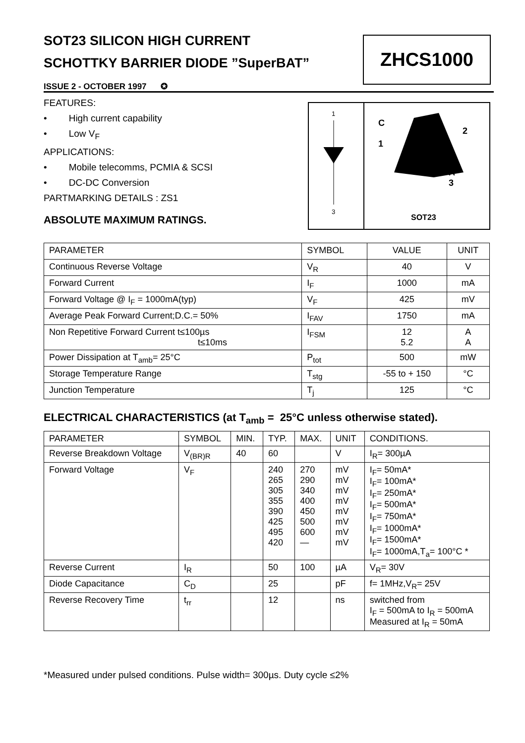SOT23 SILICON HIGH CURRENT
SCHOTTKY BARRIER DIODE ”SuperBAT”
ISSUE 2 - OCTOBER 1997 ✪
ZHCS1000
FEATURES:
• High current capability
• Low V<sub>F</sub>
APPLICATIONS:
• Mobile telecomms, PCMIA & SCSI
• DC-DC Conversion
PARTMARKING DETAILS : ZS1
ABSOLUTE MAXIMUM RATINGS.
1
3
C
1
2
A
3
SOT23
| PARAMETER | SYMBOL | VALUE | UNIT |
| Continuous Reverse Voltage | V<sub>R</sub> | 40 | V |
| Forward Current | I<sub>F</sub> | 1000 | mA |
| Forward Voltage @ I<sub>F</sub> = 1000mA(typ) | V<sub>F</sub> | 425 | mV |
| Average Peak Forward Current;D.C.= 50% | I<sub>FAV</sub> | 1750 | mA |
| Non Repetitive Forward Current t≤100µs t≤10ms | I<sub>FSM</sub> | 12 5.2 | A A |
| Power Dissipation at T<sub>amb</sub>= 25°C | P<sub>tot</sub> | 500 | mW |
| Storage Temperature Range | T<sub>stg</sub> | -55 to + 150 | °C |
| Junction Temperature | T<sub>j</sub> | 125 | °C |
ELECTRICAL CHARACTERISTICS (at T<sub>amb</sub> = 25°C unless otherwise stated).
| PARAMETER | SYMBOL | MIN. | TYP. | MAX. | UNIT | CONDITIONS. |
| Reverse Breakdown Voltage | V<sub>(BR)R</sub> | 40 | 60 | | V | I<sub>R</sub>= 300µA |
| Forward Voltage | V<sub>F</sub> | | 240 265 305 355 390 425 495 420 | 270 290 340 400 450 500 600 — | mV mV mV mV mV mV mV mV | I<sub>F</sub>= 50mA* I<sub>F</sub>= 100mA* I<sub>F</sub>= 250mA* I<sub>F</sub>= 500mA* I<sub>F</sub>= 750mA* I<sub>F</sub>= 1000mA* I<sub>F</sub>= 1500mA* I<sub>F</sub>= 1000mA,T<sub>a</sub>= 100°C * |
| Reverse Current | I<sub>R</sub> | | 50 | 100 | µA | V<sub>R</sub>= 30V |
| Diode Capacitance | C<sub>D</sub> | | 25 | | pF | f= 1MHz,V<sub>R</sub>= 25V |
| Reverse Recovery Time | t<sub>rr</sub> | | 12 | | ns | switched from I<sub>F</sub> = 500mA to I<sub>R</sub> = 500mA Measured at I<sub>R</sub> = 50mA |
*Measured under pulsed conditions. Pulse width= 300µs. Duty cycle ≤2%